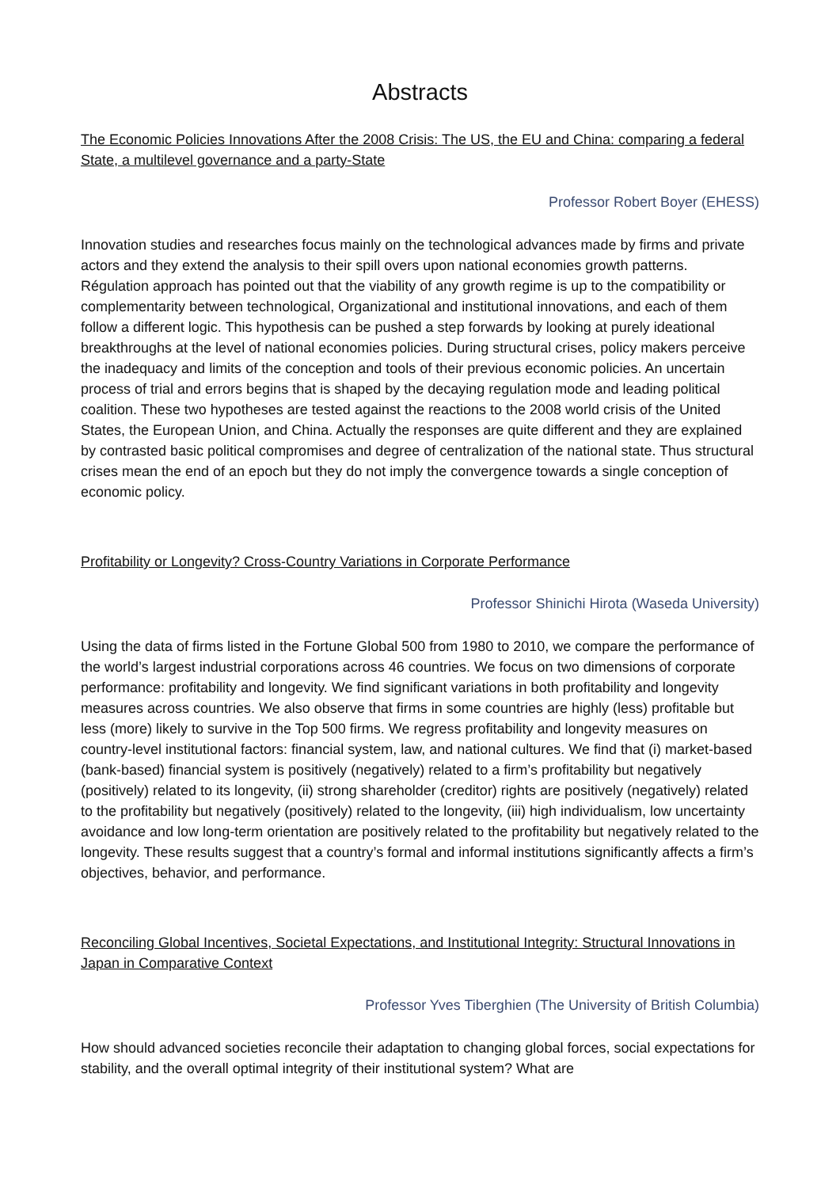Abstracts
The Economic Policies Innovations After the 2008 Crisis: The US, the EU and China: comparing a federal State, a multilevel governance and a party-State
Professor Robert Boyer (EHESS)
Innovation studies and researches focus mainly on the technological advances made by firms and private actors and they extend the analysis to their spill overs upon national economies growth patterns. Régulation approach has pointed out that the viability of any growth regime is up to the compatibility or complementarity between technological, Organizational and institutional innovations, and each of them follow a different logic. This hypothesis can be pushed a step forwards by looking at purely ideational breakthroughs at the level of national economies policies. During structural crises, policy makers perceive the inadequacy and limits of the conception and tools of their previous economic policies. An uncertain process of trial and errors begins that is shaped by the decaying regulation mode and leading political coalition. These two hypotheses are tested against the reactions to the 2008 world crisis of the United States, the European Union, and China. Actually the responses are quite different and they are explained by contrasted basic political compromises and degree of centralization of the national state. Thus structural crises mean the end of an epoch but they do not imply the convergence towards a single conception of economic policy.
Profitability or Longevity? Cross-Country Variations in Corporate Performance
Professor Shinichi Hirota (Waseda University)
Using the data of firms listed in the Fortune Global 500 from 1980 to 2010, we compare the performance of the world’s largest industrial corporations across 46 countries. We focus on two dimensions of corporate performance: profitability and longevity. We find significant variations in both profitability and longevity measures across countries. We also observe that firms in some countries are highly (less) profitable but less (more) likely to survive in the Top 500 firms. We regress profitability and longevity measures on country-level institutional factors: financial system, law, and national cultures. We find that (i) market-based (bank-based) financial system is positively (negatively) related to a firm’s profitability but negatively (positively) related to its longevity, (ii) strong shareholder (creditor) rights are positively (negatively) related to the profitability but negatively (positively) related to the longevity, (iii) high individualism, low uncertainty avoidance and low long-term orientation are positively related to the profitability but negatively related to the longevity. These results suggest that a country’s formal and informal institutions significantly affects a firm’s objectives, behavior, and performance.
Reconciling Global Incentives, Societal Expectations, and Institutional Integrity: Structural Innovations in Japan in Comparative Context
Professor Yves Tiberghien (The University of British Columbia)
How should advanced societies reconcile their adaptation to changing global forces, social expectations for stability, and the overall optimal integrity of their institutional system? What are